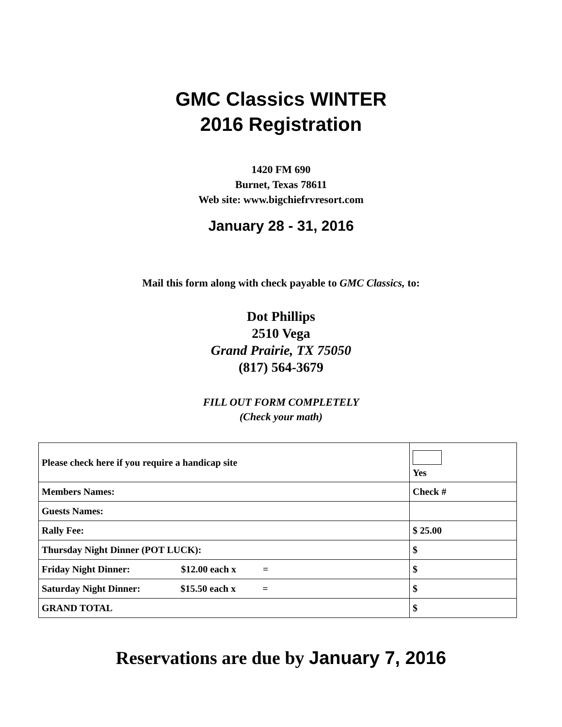GMC Classics WINTER
2016 Registration
1420 FM 690
Burnet, Texas 78611
Web site: www.bigchiefrvresort.com
January 28 - 31, 2016
Mail this form along with check payable to GMC Classics, to:
Dot Phillips
2510 Vega
Grand Prairie, TX 75050
(817) 564-3679
FILL OUT FORM COMPLETELY
(Check your math)
| Please check here if you require a handicap site | Yes |
| Members Names: | Check # |
| Guests Names: | |
| Rally Fee: | $ 25.00 |
| Thursday Night Dinner (POT LUCK): | $ |
| Friday Night Dinner: $12.00 each x = | $ |
| Saturday Night Dinner: $15.50 each x = | $ |
| GRAND TOTAL | $ |
Reservations are due by January 7, 2016